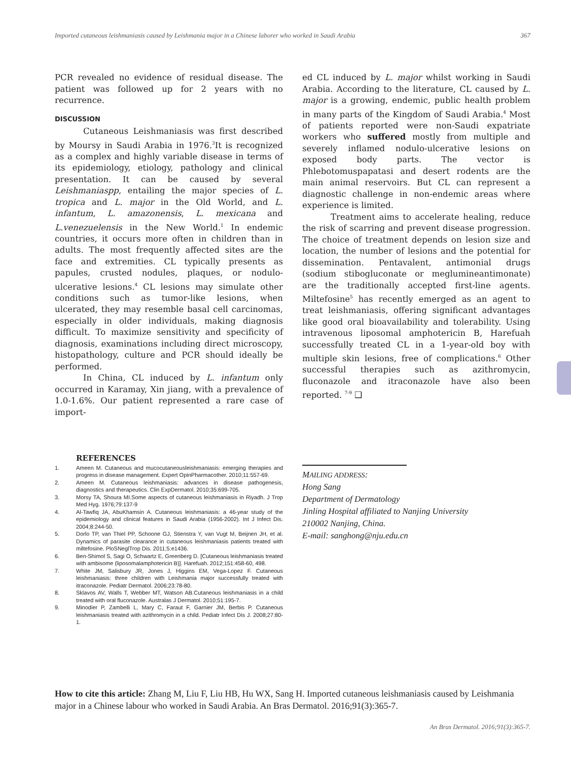Imported cutaneous leishmaniasis caused by Leishmania major in a Chinese laborer who worked in Saudi Arabia 367
PCR revealed no evidence of residual disease. The patient was followed up for 2 years with no recurrence.
DISCUSSION
Cutaneous Leishmaniasis was first described by Moursy in Saudi Arabia in 1976.<sup>3</sup>It is recognized as a complex and highly variable disease in terms of its epidemiology, etiology, pathology and clinical presentation. It can be caused by several Leishmaniaspp, entailing the major species of L. tropica and L. major in the Old World, and L. infantum, L. amazonensis, L. mexicana and L.venezuelensis in the New World.<sup>1</sup> In endemic countries, it occurs more often in children than in adults. The most frequently affected sites are the face and extremities. CL typically presents as papules, crusted nodules, plaques, or nodulo-ulcerative lesions.<sup>4</sup> CL lesions may simulate other conditions such as tumor-like lesions, when ulcerated, they may resemble basal cell carcinomas, especially in older individuals, making diagnosis difficult. To maximize sensitivity and specificity of diagnosis, examinations including direct microscopy, histopathology, culture and PCR should ideally be performed.
In China, CL induced by L. infantum only occurred in Karamay, Xin jiang, with a prevalence of 1.0-1.6%. Our patient represented a rare case of import-
ed CL induced by L. major whilst working in Saudi Arabia. According to the literature, CL caused by L. major is a growing, endemic, public health problem in many parts of the Kingdom of Saudi Arabia.<sup>4</sup> Most of patients reported were non-Saudi expatriate workers who suffered mostly from multiple and severely inflamed nodulo-ulcerative lesions on exposed body parts. The vector is Phlebotomuspapatasi and desert rodents are the main animal reservoirs. But CL can represent a diagnostic challenge in non-endemic areas where experience is limited.
Treatment aims to accelerate healing, reduce the risk of scarring and prevent disease progression. The choice of treatment depends on lesion size and location, the number of lesions and the potential for dissemination. Pentavalent, antimonial drugs (sodium stibogluconate or meglumineantimonate) are the traditionally accepted first-line agents. Miltefosine<sup>5</sup> has recently emerged as an agent to treat leishmaniasis, offering significant advantages like good oral bioavailability and tolerability. Using intravenous liposomal amphotericin B, Harefuah successfully treated CL in a 1-year-old boy with multiple skin lesions, free of complications.<sup>6</sup> Other successful therapies such as azithromycin, fluconazole and itraconazole have also been reported. <sup>7-9</sup> ❑
REFERENCES
1. Ameen M. Cutaneous and mucocutaneousleishmaniasis: emerging therapies and progress in disease management. Expert OpinPharmacother. 2010;11:557-69.
2. Ameen M. Cutaneous leishmaniasis: advances in disease pathogenesis, diagnostics and therapeutics. Clin ExpDermatol. 2010;35:699-705.
3. Morsy TA, Shoura MI.Some aspects of cutaneous leishmaniasis in Riyadh. J Trop Med Hyg. 1976;79:137-9
4. Al-Tawfiq JA, AbuKhamsin A. Cutaneous leishmaniasis: a 46-year study of the epidemiology and clinical features in Saudi Arabia (1956-2002). Int J Infect Dis. 2004;8:244-50.
5. Dorlo TP, van Thiel PP, Schoone GJ, Stienstra Y, van Vugt M, Beijnen JH, et al. Dynamics of parasite clearance in cutaneous leishmaniasis patients treated with miltefosine. PloSNeglTrop Dis. 2011;5:e1436.
6. Ben-Shimol S, Sagi O, Schwartz E, Greenberg D. [Cutaneous leishmaniasis treated with ambisome (liposomalamphotericin B)]. Harefuah. 2012;151:458-60, 498.
7. White JM, Salisbury JR, Jones J, Higgins EM, Vega-Lopez F. Cutaneous leishmaniasis: three children with Leishmania major successfully treated with itraconazole. Pediatr Dermatol. 2006;23:78-80.
8. Sklavos AV, Walls T, Webber MT, Watson AB.Cutaneous leishmaniasis in a child treated with oral fluconazole. Australas J Dermatol. 2010;51:195-7.
9. Minodier P, Zambelli L, Mary C, Faraut F, Garnier JM, Berbis P. Cutaneous leishmaniasis treated with azithromycin in a child. Pediatr Infect Dis J. 2008;27:80-1.
MAILING ADDRESS:
Hong Sang
Department of Dermatology
Jinling Hospital affiliated to Nanjing University
210002 Nanjing, China.
E-mail: sanghong@nju.edu.cn
How to cite this article: Zhang M, Liu F, Liu HB, Hu WX, Sang H. Imported cutaneous leishmaniasis caused by Leishmania major in a Chinese labour who worked in Saudi Arabia. An Bras Dermatol. 2016;91(3):365-7.
An Bras Dermatol. 2016;91(3):365-7.